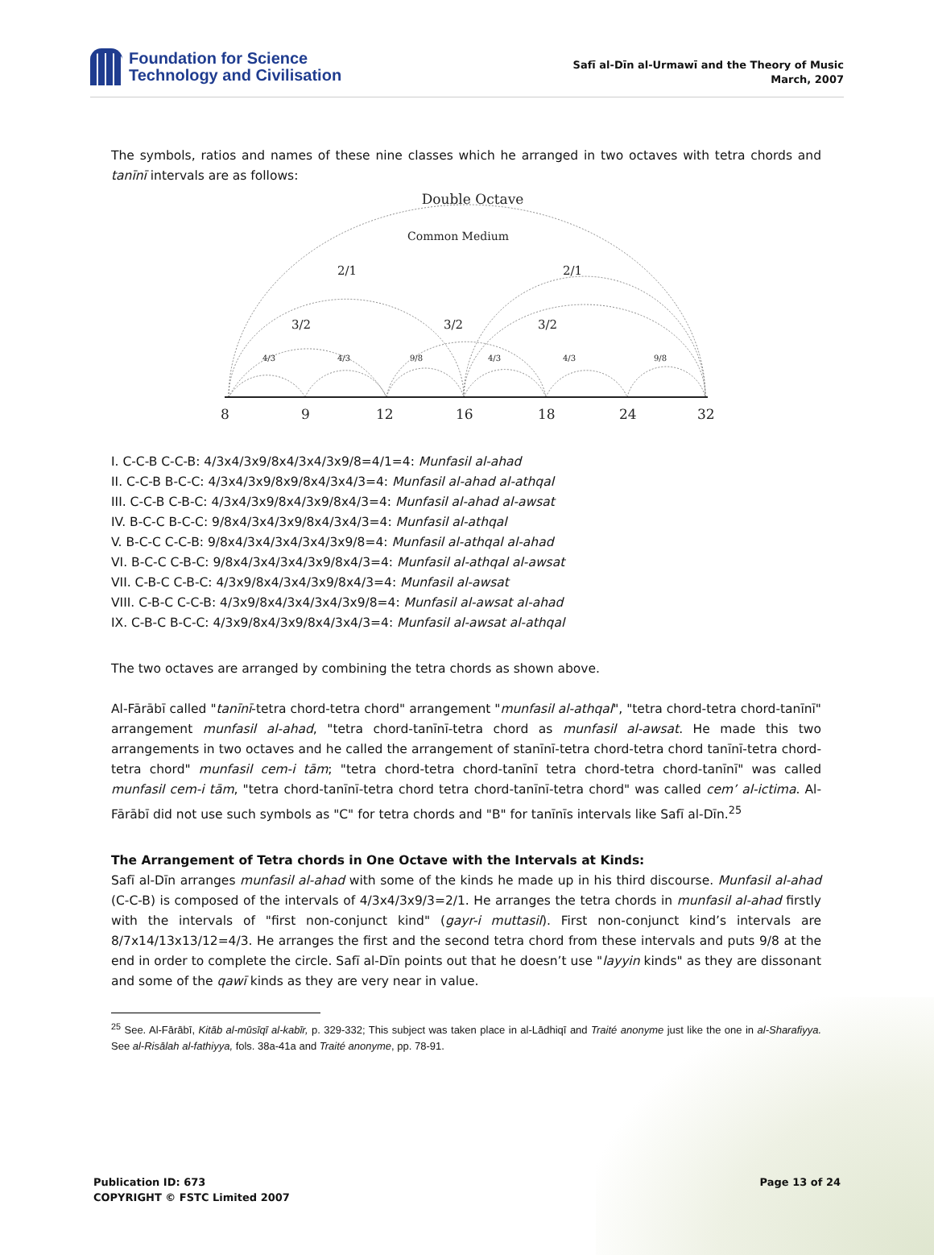Foundation for Science
Technology and Civilisation
Safī al-Dīn al-Urmawī and the Theory of Music
March, 2007
The symbols, ratios and names of these nine classes which he arranged in two octaves with tetra chords and tanīnī intervals are as follows:
Double Octave
Common Medium
2/1
2/1
3/2
3/2
3/2
4/3
4/3
9/8
4/3
4/3
9/8
8
9
12
16
18
24
32
I. C-C-B C-C-B: 4/3x4/3x9/8x4/3x4/3x9/8=4/1=4: Munfasil al-ahad
II. C-C-B B-C-C: 4/3x4/3x9/8x9/8x4/3x4/3=4: Munfasil al-ahad al-athqal
III. C-C-B C-B-C: 4/3x4/3x9/8x4/3x9/8x4/3=4: Munfasil al-ahad al-awsat
IV. B-C-C B-C-C: 9/8x4/3x4/3x9/8x4/3x4/3=4: Munfasil al-athqal
V. B-C-C C-C-B: 9/8x4/3x4/3x4/3x4/3x9/8=4: Munfasil al-athqal al-ahad
VI. B-C-C C-B-C: 9/8x4/3x4/3x4/3x9/8x4/3=4: Munfasil al-athqal al-awsat
VII. C-B-C C-B-C: 4/3x9/8x4/3x4/3x9/8x4/3=4: Munfasil al-awsat
VIII. C-B-C C-C-B: 4/3x9/8x4/3x4/3x4/3x9/8=4: Munfasil al-awsat al-ahad
IX. C-B-C B-C-C: 4/3x9/8x4/3x9/8x4/3x4/3=4: Munfasil al-awsat al-athqal
The two octaves are arranged by combining the tetra chords as shown above.
Al-Fārābī called "tanīnī-tetra chord-tetra chord" arrangement "munfasil al-athqal", "tetra chord-tetra chord-tanīnī" arrangement munfasil al-ahad, "tetra chord-tanīnī-tetra chord as munfasil al-awsat. He made this two arrangements in two octaves and he called the arrangement of stanīnī-tetra chord-tetra chord tanīnī-tetra chord-tetra chord" munfasil cem-i tām; "tetra chord-tetra chord-tanīnī tetra chord-tetra chord-tanīnī" was called munfasil cem-i tām, "tetra chord-tanīnī-tetra chord tetra chord-tanīnī-tetra chord" was called cem’ al-ictima. Al-Fārābī did not use such symbols as "C" for tetra chords and "B" for tanīnīs intervals like Safī al-Dīn.<sup>25</sup>
The Arrangement of Tetra chords in One Octave with the Intervals at Kinds:
Safī al-Dīn arranges munfasil al-ahad with some of the kinds he made up in his third discourse. Munfasil al-ahad (C-C-B) is composed of the intervals of 4/3x4/3x9/3=2/1. He arranges the tetra chords in munfasil al-ahad firstly with the intervals of "first non-conjunct kind" (gayr-i muttasil). First non-conjunct kind’s intervals are 8/7x14/13x13/12=4/3. He arranges the first and the second tetra chord from these intervals and puts 9/8 at the end in order to complete the circle. Safī al-Dīn points out that he doesn’t use "layyin kinds" as they are dissonant and some of the qawī kinds as they are very near in value.
<sup>25</sup> See. Al-Fārābī, Kitāb al-mūsīqī al-kabīr, p. 329-332; This subject was taken place in al-Lādhiqī and Traité anonyme just like the one in al-Sharafiyya. See al-Risālah al-fathiyya, fols. 38a-41a and Traité anonyme, pp. 78-91.
Publication ID: 673
COPYRIGHT © FSTC Limited 2007
Page 13 of 24